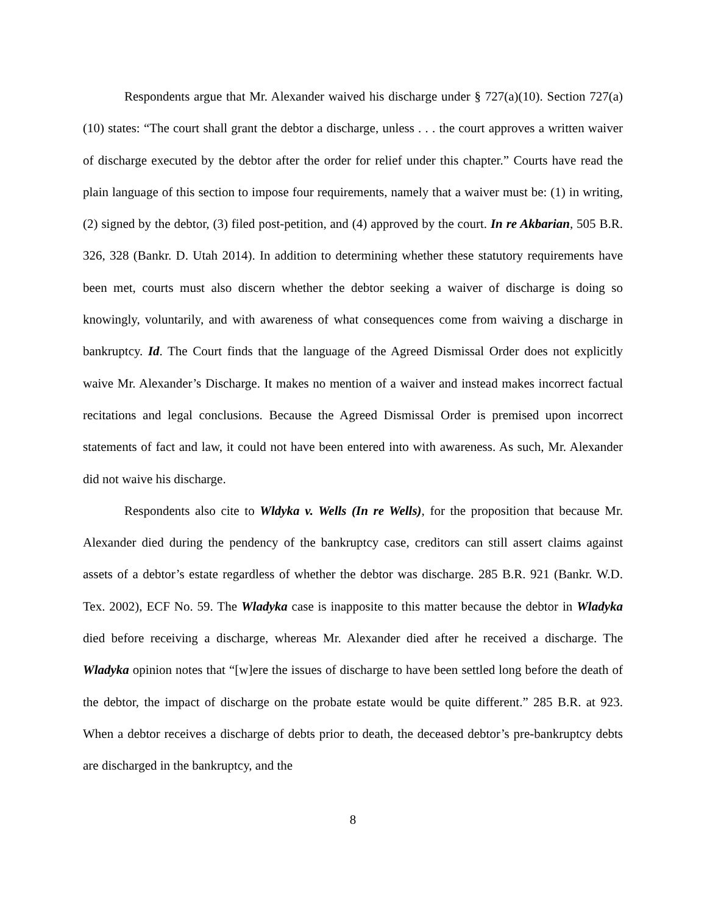Respondents argue that Mr. Alexander waived his discharge under § 727(a)(10). Section 727(a)(10) states: “The court shall grant the debtor a discharge, unless . . . the court approves a written waiver of discharge executed by the debtor after the order for relief under this chapter.” Courts have read the plain language of this section to impose four requirements, namely that a waiver must be: (1) in writing, (2) signed by the debtor, (3) filed post-petition, and (4) approved by the court. In re Akbarian, 505 B.R. 326, 328 (Bankr. D. Utah 2014). In addition to determining whether these statutory requirements have been met, courts must also discern whether the debtor seeking a waiver of discharge is doing so knowingly, voluntarily, and with awareness of what consequences come from waiving a discharge in bankruptcy. Id. The Court finds that the language of the Agreed Dismissal Order does not explicitly waive Mr. Alexander’s Discharge. It makes no mention of a waiver and instead makes incorrect factual recitations and legal conclusions. Because the Agreed Dismissal Order is premised upon incorrect statements of fact and law, it could not have been entered into with awareness. As such, Mr. Alexander did not waive his discharge.
Respondents also cite to Wldyka v. Wells (In re Wells), for the proposition that because Mr. Alexander died during the pendency of the bankruptcy case, creditors can still assert claims against assets of a debtor’s estate regardless of whether the debtor was discharge. 285 B.R. 921 (Bankr. W.D. Tex. 2002), ECF No. 59. The Wladyka case is inapposite to this matter because the debtor in Wladyka died before receiving a discharge, whereas Mr. Alexander died after he received a discharge. The Wladyka opinion notes that “[w]ere the issues of discharge to have been settled long before the death of the debtor, the impact of discharge on the probate estate would be quite different.” 285 B.R. at 923. When a debtor receives a discharge of debts prior to death, the deceased debtor’s pre-bankruptcy debts are discharged in the bankruptcy, and the
8